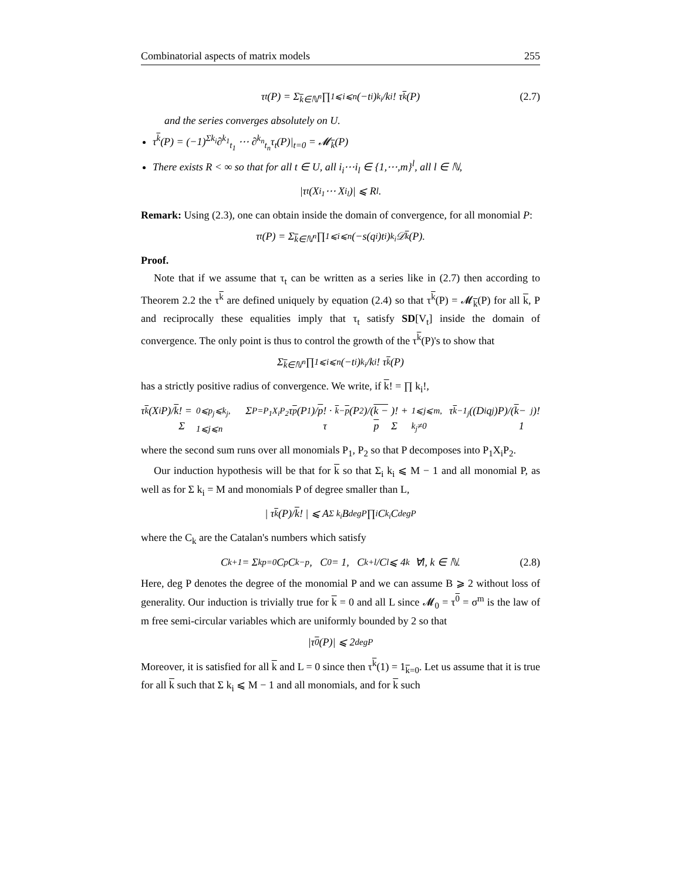Combinatorial aspects of matrix models 255
τ<sub>t</sub>(P) = Σ<sub>k∈ℕ<sup>n</sup></sub> ∏<sub>1⩽i⩽n</sub> (−t<sub>i</sub>)<sup>k<sub>i</sub></sup>/k<sub>i</sub>! τ<sup>k</sup> (P) (2.7)
and the series converges absolutely on U.
τ<sup>k</sup>(P) = (−1)<sup>Σk<sub>i</sub></sup>∂<sup>k<sub>1</sub></sup><sub>t<sub>1</sub></sub> ⋯ ∂<sup>k<sub>n</sub></sup><sub>t<sub>n</sub></sub>τ<sub>t</sub>(P)|<sub>t=0</sub> = 𝓜<sub>k</sub>(P)
There exists R < ∞ so that for all t ∈ U, all i<sub>i</sub>⋯i<sub>l</sub> ∈ {1,⋯,m}<sup>l</sup>, all l ∈ ℕ,
|τ<sub>t</sub>(X<sub>i<sub>1</sub></sub> ⋯ X<sub>i<sub>l</sub></sub>)| ⩽ R<sup>l</sup>.
Remark: Using (2.3), one can obtain inside the domain of convergence, for all monomial P:
τ<sub>t</sub>(P) = Σ<sub>k∈ℕ<sup>n</sup></sub> ∏<sub>1⩽i⩽n</sub> (−s(q<sub>i</sub>)t<sub>i</sub>)<sup>k<sub>i</sub></sup>𝒟<sub>k</sub> (P).
Proof.
Note that if we assume that τ<sub>t</sub> can be written as a series like in (2.7) then according to Theorem 2.2 the τ<sup>k</sup> are defined uniquely by equation (2.4) so that τ<sup>k</sup>(P) = 𝓜<sub>k</sub>(P) for all k, P and reciprocally these equalities imply that τ<sub>t</sub> satisfy SD[V<sub>t</sub>] inside the domain of convergence. The only point is thus to control the growth of the τ<sup>k</sup>(P)'s to show that
Σ<sub>k∈ℕ<sup>n</sup></sub> ∏<sub>1⩽i⩽n</sub> (−t<sub>i</sub>)<sup>k<sub>i</sub></sup>/k<sub>i</sub>! τ<sup>k</sup> (P)
has a strictly positive radius of convergence. We write, if k! = ∏ k<sub>i</sub>!,
τ<sup>k</sup> (X<sub>i</sub>P)/ k! = Σ<sub>0⩽p<sub>j</sub>⩽k<sub>j</sub>, 1⩽j⩽n</sub> Σ<sub>P=P<sub>1</sub>X<sub>i</sub>P<sub>2</sub></sub> τ<sup>p</sup> (P<sub>1</sub>)/ p! · τ<sup>k−p</sup> (P<sub>2</sub>)/(k − p)! + Σ<sub>1⩽j⩽m, k<sub>j</sub>≠0</sub> τ<sup>k−1<sub>j</sub></sup>((D<sub>i</sub>q<sub>j</sub>)P)/(k − 1<sub>j</sub>)!
where the second sum runs over all monomials P<sub>1</sub>, P<sub>2</sub> so that P decomposes into P<sub>1</sub>X<sub>i</sub>P<sub>2</sub>.
Our induction hypothesis will be that for k so that Σ<sub>i</sub> k<sub>i</sub> ⩽ M − 1 and all monomial P, as well as for Σ k<sub>i</sub> = M and monomials P of degree smaller than L,
| τ<sup>k</sup> (P)/ k! | ⩽ A<sup>Σ k<sub>i</sub></sup>B<sup>degP</sup> ∏<sub>i</sub> C<sub>k<sub>i</sub></sub>C<sub>degP</sub>
where the C<sub>k</sub> are the Catalan's numbers which satisfy
C<sub>k+1</sub> = Σ<sup>k</sup><sub>p=0</sub> C<sub>p</sub>C<sub>k−p</sub>, C<sub>0</sub> = 1, C<sub>k+l</sub>/C<sub>l</sub> ⩽ 4<sup>k</sup> ∀l, k ∈ ℕ. (2.8)
Here, deg P denotes the degree of the monomial P and we can assume B ⩾ 2 without loss of generality. Our induction is trivially true for k = 0 and all L since 𝓜<sub>0</sub> = τ<sup>0</sup> = σ<sup>m</sup> is the law of m free semi-circular variables which are uniformly bounded by 2 so that
|τ<sup>0</sup> (P)| ⩽ 2<sup>degP</sup>
Moreover, it is satisfied for all k and L = 0 since then τ<sup>k</sup>(1) = 1<sub>k=0</sub>. Let us assume that it is true for all k such that Σ k<sub>i</sub> ⩽ M − 1 and all monomials, and for k such